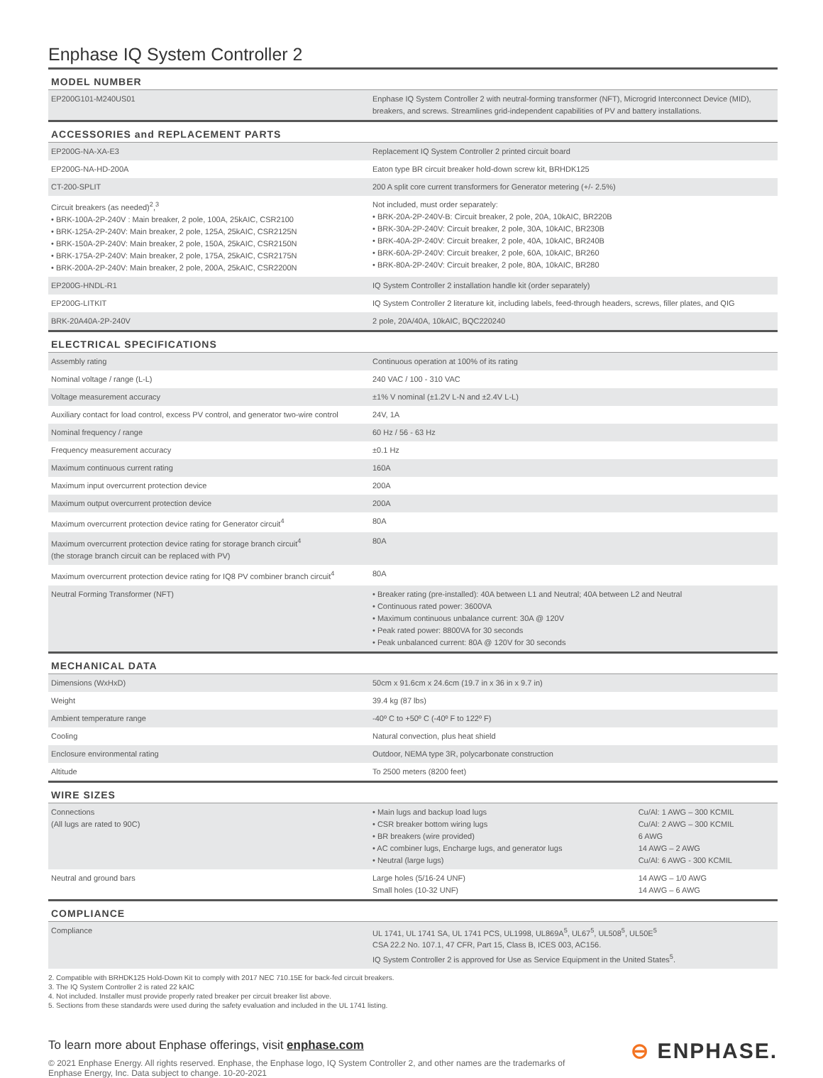Enphase IQ System Controller 2
| MODEL NUMBER | | |
| --- | --- | --- |
| EP200G101-M240US01 | Enphase IQ System Controller 2 with neutral-forming transformer (NFT), Microgrid Interconnect Device (MID), breakers, and screws. Streamlines grid-independent capabilities of PV and battery installations. | |
| ACCESSORIES and REPLACEMENT PARTS | | |
| EP200G-NA-XA-E3 | Replacement IQ System Controller 2 printed circuit board | |
| EP200G-NA-HD-200A | Eaton type BR circuit breaker hold-down screw kit, BRHDK125 | |
| CT-200-SPLIT | 200 A split core current transformers for Generator metering (+/- 2.5%) | |
| Circuit breakers (as needed)<sup>2</sup>,<sup>3</sup> • BRK-100A-2P-240V : Main breaker, 2 pole, 100A, 25kAIC, CSR2100 • BRK-125A-2P-240V: Main breaker, 2 pole, 125A, 25kAIC, CSR2125N • BRK-150A-2P-240V: Main breaker, 2 pole, 150A, 25kAIC, CSR2150N • BRK-175A-2P-240V: Main breaker, 2 pole, 175A, 25kAIC, CSR2175N • BRK-200A-2P-240V: Main breaker, 2 pole, 200A, 25kAIC, CSR2200N | Not included, must order separately: • BRK-20A-2P-240V-B: Circuit breaker, 2 pole, 20A, 10kAIC, BR220B • BRK-30A-2P-240V: Circuit breaker, 2 pole, 30A, 10kAIC, BR230B • BRK-40A-2P-240V: Circuit breaker, 2 pole, 40A, 10kAIC, BR240B • BRK-60A-2P-240V: Circuit breaker, 2 pole, 60A, 10kAIC, BR260 • BRK-80A-2P-240V: Circuit breaker, 2 pole, 80A, 10kAIC, BR280 | |
| EP200G-HNDL-R1 | IQ System Controller 2 installation handle kit (order separately) | |
| EP200G-LITKIT | IQ System Controller 2 literature kit, including labels, feed-through headers, screws, filler plates, and QIG | |
| BRK-20A40A-2P-240V | 2 pole, 20A/40A, 10kAIC, BQC220240 | |
| ELECTRICAL SPECIFICATIONS | | |
| Assembly rating | Continuous operation at 100% of its rating | |
| Nominal voltage / range (L-L) | 240 VAC / 100 - 310 VAC | |
| Voltage measurement accuracy | ±1% V nominal (±1.2V L-N and ±2.4V L-L) | |
| Auxiliary contact for load control, excess PV control, and generator two-wire control | 24V, 1A | |
| Nominal frequency / range | 60 Hz / 56 - 63 Hz | |
| Frequency measurement accuracy | ±0.1 Hz | |
| Maximum continuous current rating | 160A | |
| Maximum input overcurrent protection device | 200A | |
| Maximum output overcurrent protection device | 200A | |
| Maximum overcurrent protection device rating for Generator circuit<sup>4</sup> | 80A | |
| Maximum overcurrent protection device rating for storage branch circuit<sup>4</sup> (the storage branch circuit can be replaced with PV) | 80A | |
| Maximum overcurrent protection device rating for IQ8 PV combiner branch circuit<sup>4</sup> | 80A | |
| Neutral Forming Transformer (NFT) | • Breaker rating (pre-installed): 40A between L1 and Neutral; 40A between L2 and Neutral • Continuous rated power: 3600VA • Maximum continuous unbalance current: 30A @ 120V • Peak rated power: 8800VA for 30 seconds • Peak unbalanced current: 80A @ 120V for 30 seconds | |
| MECHANICAL DATA | | |
| Dimensions (WxHxD) | 50cm x 91.6cm x 24.6cm (19.7 in x 36 in x 9.7 in) | |
| Weight | 39.4 kg (87 lbs) | |
| Ambient temperature range | -40º C to +50º C (-40º F to 122º F) | |
| Cooling | Natural convection, plus heat shield | |
| Enclosure environmental rating | Outdoor, NEMA type 3R, polycarbonate construction | |
| Altitude | To 2500 meters (8200 feet) | |
| WIRE SIZES | | |
| Connections (All lugs are rated to 90C) | • Main lugs and backup load lugs • CSR breaker bottom wiring lugs • BR breakers (wire provided) • AC combiner lugs, Encharge lugs, and generator lugs • Neutral (large lugs) | Cu/Al: 1 AWG – 300 KCMIL Cu/Al: 2 AWG – 300 KCMIL 6 AWG 14 AWG – 2 AWG Cu/Al: 6 AWG - 300 KCMIL |
| Neutral and ground bars | Large holes (5/16-24 UNF) Small holes (10-32 UNF) | 14 AWG – 1/0 AWG 14 AWG – 6 AWG |
| COMPLIANCE | | |
| Compliance | UL 1741, UL 1741 SA, UL 1741 PCS, UL1998, UL869A<sup>5</sup>, UL67<sup>5</sup>, UL508<sup>5</sup>, UL50E<sup>5</sup> CSA 22.2 No. 107.1, 47 CFR, Part 15, Class B, ICES 003, AC156. IQ System Controller 2 is approved for Use as Service Equipment in the United States<sup>5</sup>. | |
2. Compatible with BRHDK125 Hold-Down Kit to comply with 2017 NEC 710.15E for back-fed circuit breakers.
3. The IQ System Controller 2 is rated 22 kAIC
4. Not included. Installer must provide properly rated breaker per circuit breaker list above.
5. Sections from these standards were used during the safety evaluation and included in the UL 1741 listing.
To learn more about Enphase offerings, visit enphase.com
© 2021 Enphase Energy. All rights reserved. Enphase, the Enphase logo, IQ System Controller 2, and other names are the trademarks of Enphase Energy, Inc. Data subject to change. 10-20-2021
⊖ ENPHASE.